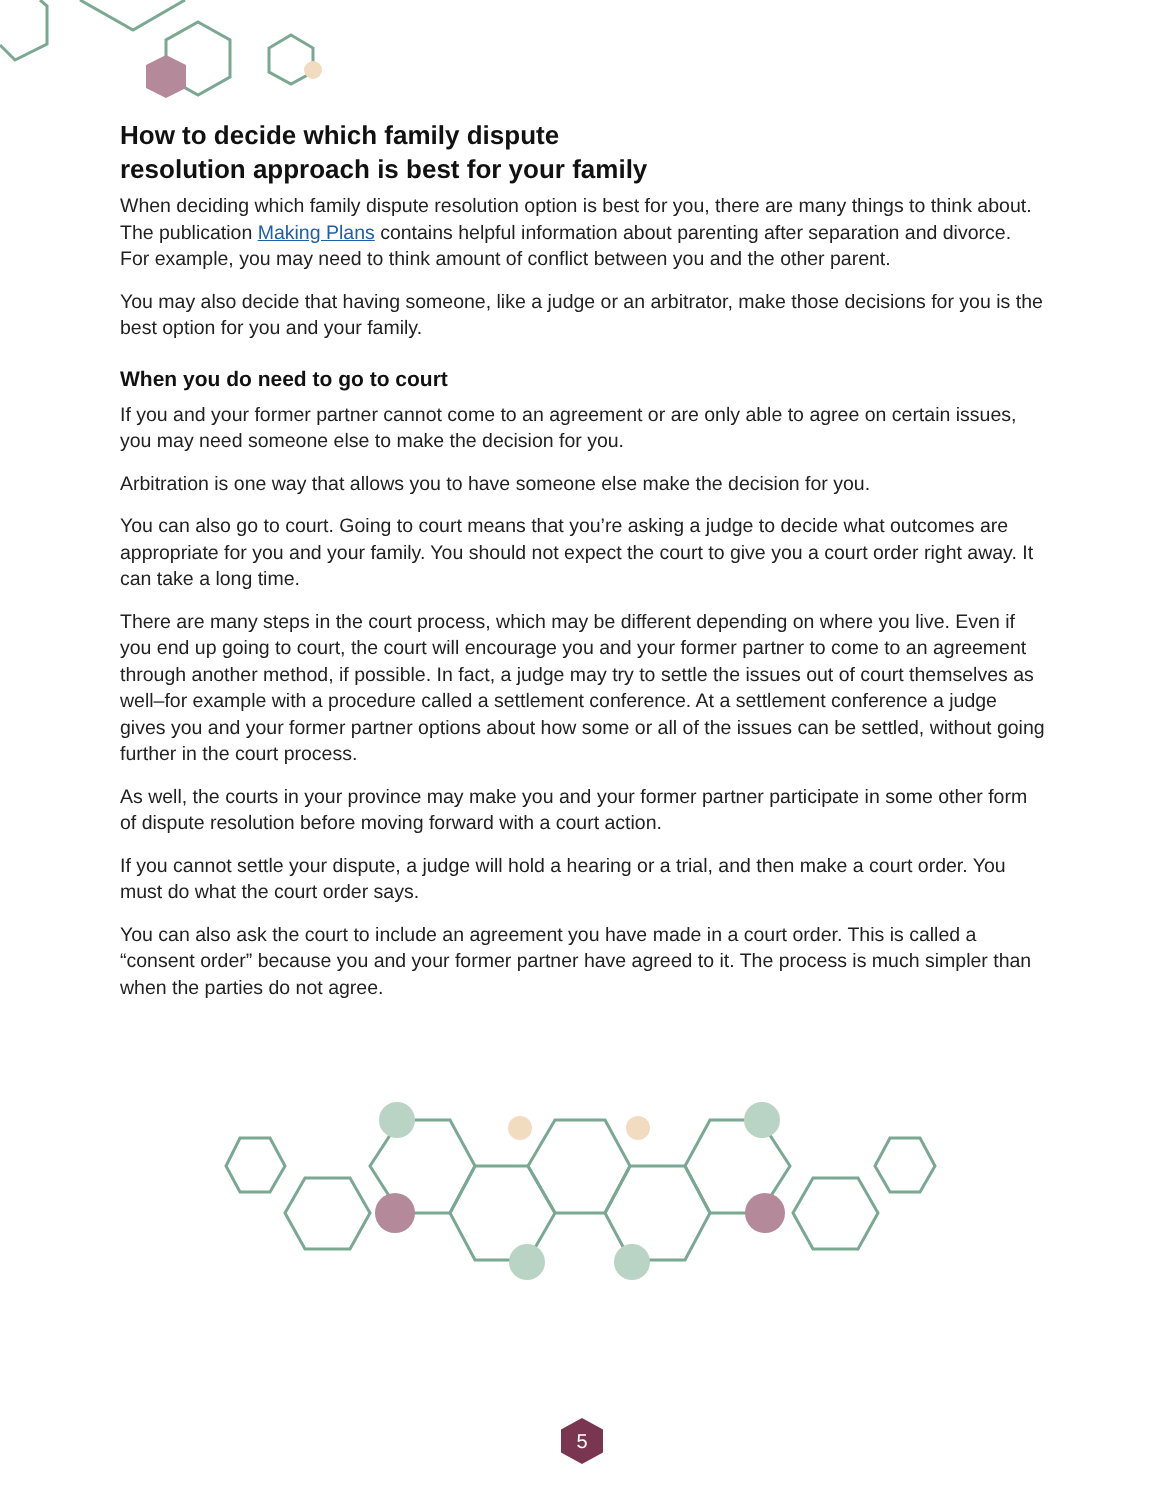How to decide which family dispute
resolution approach is best for your family
When deciding which family dispute resolution option is best for you, there are many things to think about. The publication Making Plans contains helpful information about parenting after separation and divorce. For example, you may need to think amount of conflict between you and the other parent.
You may also decide that having someone, like a judge or an arbitrator, make those decisions for you is the best option for you and your family.
When you do need to go to court
If you and your former partner cannot come to an agreement or are only able to agree on certain issues, you may need someone else to make the decision for you.
Arbitration is one way that allows you to have someone else make the decision for you.
You can also go to court. Going to court means that you’re asking a judge to decide what outcomes are appropriate for you and your family. You should not expect the court to give you a court order right away. It can take a long time.
There are many steps in the court process, which may be different depending on where you live. Even if you end up going to court, the court will encourage you and your former partner to come to an agreement through another method, if possible. In fact, a judge may try to settle the issues out of court themselves as well–for example with a procedure called a settlement conference. At a settlement conference a judge gives you and your former partner options about how some or all of the issues can be settled, without going further in the court process.
As well, the courts in your province may make you and your former partner participate in some other form of dispute resolution before moving forward with a court action.
If you cannot settle your dispute, a judge will hold a hearing or a trial, and then make a court order. You must do what the court order says.
You can also ask the court to include an agreement you have made in a court order. This is called a “consent order” because you and your former partner have agreed to it. The process is much simpler than when the parties do not agree.
5